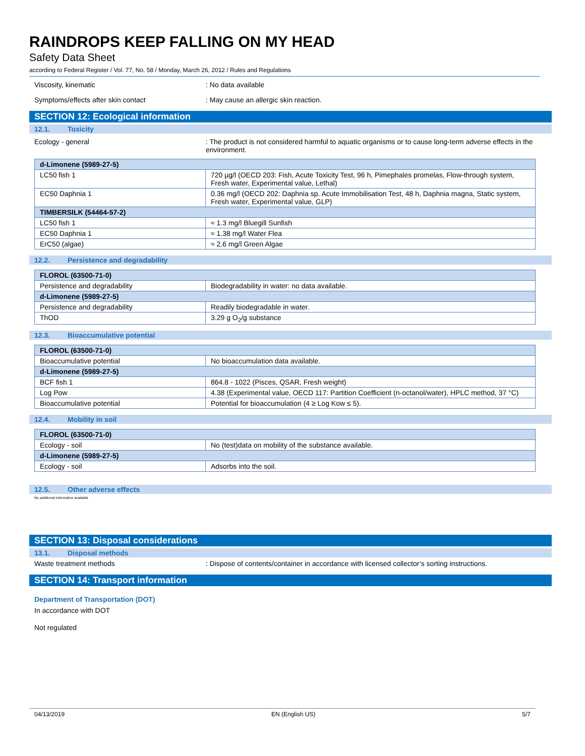RAINDROPS KEEP FALLING ON MY HEAD
Safety Data Sheet
according to Federal Register / Vol. 77, No. 58 / Monday, March 26, 2012 / Rules and Regulations
Viscosity, kinematic : No data available
Symptoms/effects after skin contact : May cause an allergic skin reaction.
SECTION 12: Ecological information
12.1. Toxicity
Ecology - general : The product is not considered harmful to aquatic organisms or to cause long-term adverse effects in the environment.
| d-Limonene (5989-27-5) | |
| --- | --- |
| LC50 fish 1 | 720 µg/l (OECD 203: Fish, Acute Toxicity Test, 96 h, Pimephales promelas, Flow-through system, Fresh water, Experimental value, Lethal) |
| EC50 Daphnia 1 | 0.36 mg/l (OECD 202: Daphnia sp. Acute Immobilisation Test, 48 h, Daphnia magna, Static system, Fresh water, Experimental value, GLP) |
| TIMBERSILK (54464-57-2) | |
| LC50 fish 1 | ≈ 1.3 mg/l Bluegill Sunfish |
| EC50 Daphnia 1 | ≈ 1.38 mg/l Water Flea |
| ErC50 (algae) | ≈ 2.6 mg/l Green Algae |
12.2. Persistence and degradability
| FLOROL (63500-71-0) | |
| --- | --- |
| Persistence and degradability | Biodegradability in water: no data available. |
| d-Limonene (5989-27-5) | |
| Persistence and degradability | Readily biodegradable in water. |
| ThOD | 3.29 g O<sub>2</sub>/g substance |
12.3. Bioaccumulative potential
| FLOROL (63500-71-0) | |
| --- | --- |
| Bioaccumulative potential | No bioaccumulation data available. |
| d-Limonene (5989-27-5) | |
| BCF fish 1 | 864.8 - 1022 (Pisces, QSAR, Fresh weight) |
| Log Pow | 4.38 (Experimental value, OECD 117: Partition Coefficient (n-octanol/water), HPLC method, 37 °C) |
| Bioaccumulative potential | Potential for bioaccumulation (4 ≥ Log Kow ≤ 5). |
12.4. Mobility in soil
| FLOROL (63500-71-0) | |
| --- | --- |
| Ecology - soil | No (test)data on mobility of the substance available. |
| d-Limonene (5989-27-5) | |
| Ecology - soil | Adsorbs into the soil. |
12.5. Other adverse effects
No additional information available
SECTION 13: Disposal considerations
13.1. Disposal methods
Waste treatment methods : Dispose of contents/container in accordance with licensed collector’s sorting instructions.
SECTION 14: Transport information
Department of Transportation (DOT)
In accordance with DOT
Not regulated
04/13/2019 EN (English US) 5/7